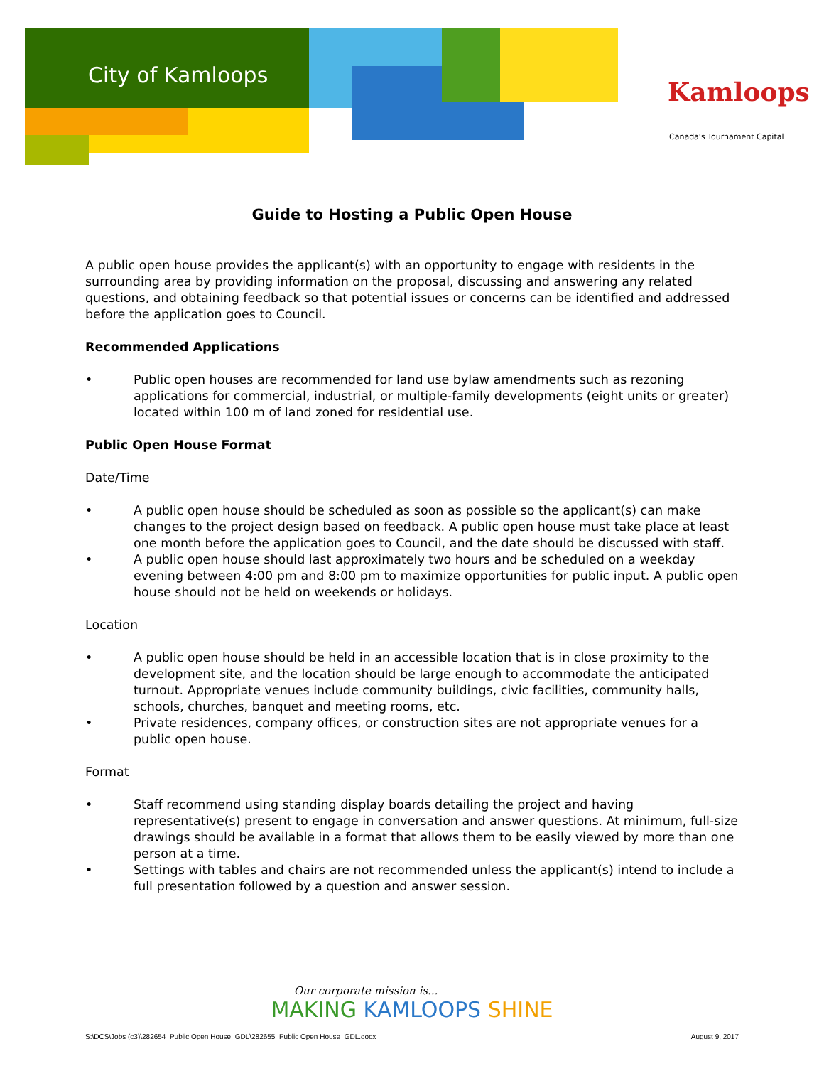City of Kamloops
Kamloops
Canada's Tournament Capital
Guide to Hosting a Public Open House
A public open house provides the applicant(s) with an opportunity to engage with residents in the surrounding area by providing information on the proposal, discussing and answering any related questions, and obtaining feedback so that potential issues or concerns can be identified and addressed before the application goes to Council.
Recommended Applications
• Public open houses are recommended for land use bylaw amendments such as rezoning applications for commercial, industrial, or multiple-family developments (eight units or greater) located within 100 m of land zoned for residential use.
Public Open House Format
Date/Time
• A public open house should be scheduled as soon as possible so the applicant(s) can make changes to the project design based on feedback. A public open house must take place at least one month before the application goes to Council, and the date should be discussed with staff.
• A public open house should last approximately two hours and be scheduled on a weekday evening between 4:00 pm and 8:00 pm to maximize opportunities for public input. A public open house should not be held on weekends or holidays.
Location
• A public open house should be held in an accessible location that is in close proximity to the development site, and the location should be large enough to accommodate the anticipated turnout. Appropriate venues include community buildings, civic facilities, community halls, schools, churches, banquet and meeting rooms, etc.
• Private residences, company offices, or construction sites are not appropriate venues for a public open house.
Format
• Staff recommend using standing display boards detailing the project and having representative(s) present to engage in conversation and answer questions. At minimum, full-size drawings should be available in a format that allows them to be easily viewed by more than one person at a time.
• Settings with tables and chairs are not recommended unless the applicant(s) intend to include a full presentation followed by a question and answer session.
Our corporate mission is...
MAKING KAMLOOPS SHINE
S:\DCS\Jobs (c3)\282654_Public Open House_GDL\282655_Public Open House_GDL.docx August 9, 2017